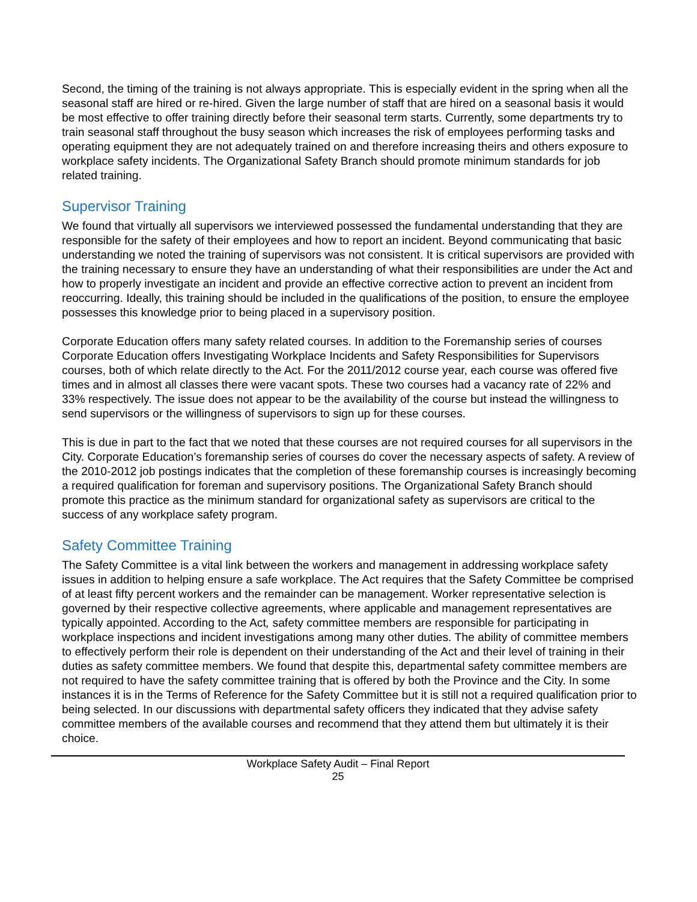Second, the timing of the training is not always appropriate. This is especially evident in the spring when all the seasonal staff are hired or re-hired. Given the large number of staff that are hired on a seasonal basis it would be most effective to offer training directly before their seasonal term starts. Currently, some departments try to train seasonal staff throughout the busy season which increases the risk of employees performing tasks and operating equipment they are not adequately trained on and therefore increasing theirs and others exposure to workplace safety incidents. The Organizational Safety Branch should promote minimum standards for job related training.
Supervisor Training
We found that virtually all supervisors we interviewed possessed the fundamental understanding that they are responsible for the safety of their employees and how to report an incident. Beyond communicating that basic understanding we noted the training of supervisors was not consistent. It is critical supervisors are provided with the training necessary to ensure they have an understanding of what their responsibilities are under the Act and how to properly investigate an incident and provide an effective corrective action to prevent an incident from reoccurring. Ideally, this training should be included in the qualifications of the position, to ensure the employee possesses this knowledge prior to being placed in a supervisory position.
Corporate Education offers many safety related courses. In addition to the Foremanship series of courses Corporate Education offers Investigating Workplace Incidents and Safety Responsibilities for Supervisors courses, both of which relate directly to the Act. For the 2011/2012 course year, each course was offered five times and in almost all classes there were vacant spots. These two courses had a vacancy rate of 22% and 33% respectively. The issue does not appear to be the availability of the course but instead the willingness to send supervisors or the willingness of supervisors to sign up for these courses.
This is due in part to the fact that we noted that these courses are not required courses for all supervisors in the City. Corporate Education’s foremanship series of courses do cover the necessary aspects of safety. A review of the 2010-2012 job postings indicates that the completion of these foremanship courses is increasingly becoming a required qualification for foreman and supervisory positions. The Organizational Safety Branch should promote this practice as the minimum standard for organizational safety as supervisors are critical to the success of any workplace safety program.
Safety Committee Training
The Safety Committee is a vital link between the workers and management in addressing workplace safety issues in addition to helping ensure a safe workplace. The Act requires that the Safety Committee be comprised of at least fifty percent workers and the remainder can be management. Worker representative selection is governed by their respective collective agreements, where applicable and management representatives are typically appointed. According to the Act, safety committee members are responsible for participating in workplace inspections and incident investigations among many other duties. The ability of committee members to effectively perform their role is dependent on their understanding of the Act and their level of training in their duties as safety committee members. We found that despite this, departmental safety committee members are not required to have the safety committee training that is offered by both the Province and the City. In some instances it is in the Terms of Reference for the Safety Committee but it is still not a required qualification prior to being selected. In our discussions with departmental safety officers they indicated that they advise safety committee members of the available courses and recommend that they attend them but ultimately it is their choice.
Workplace Safety Audit – Final Report
25